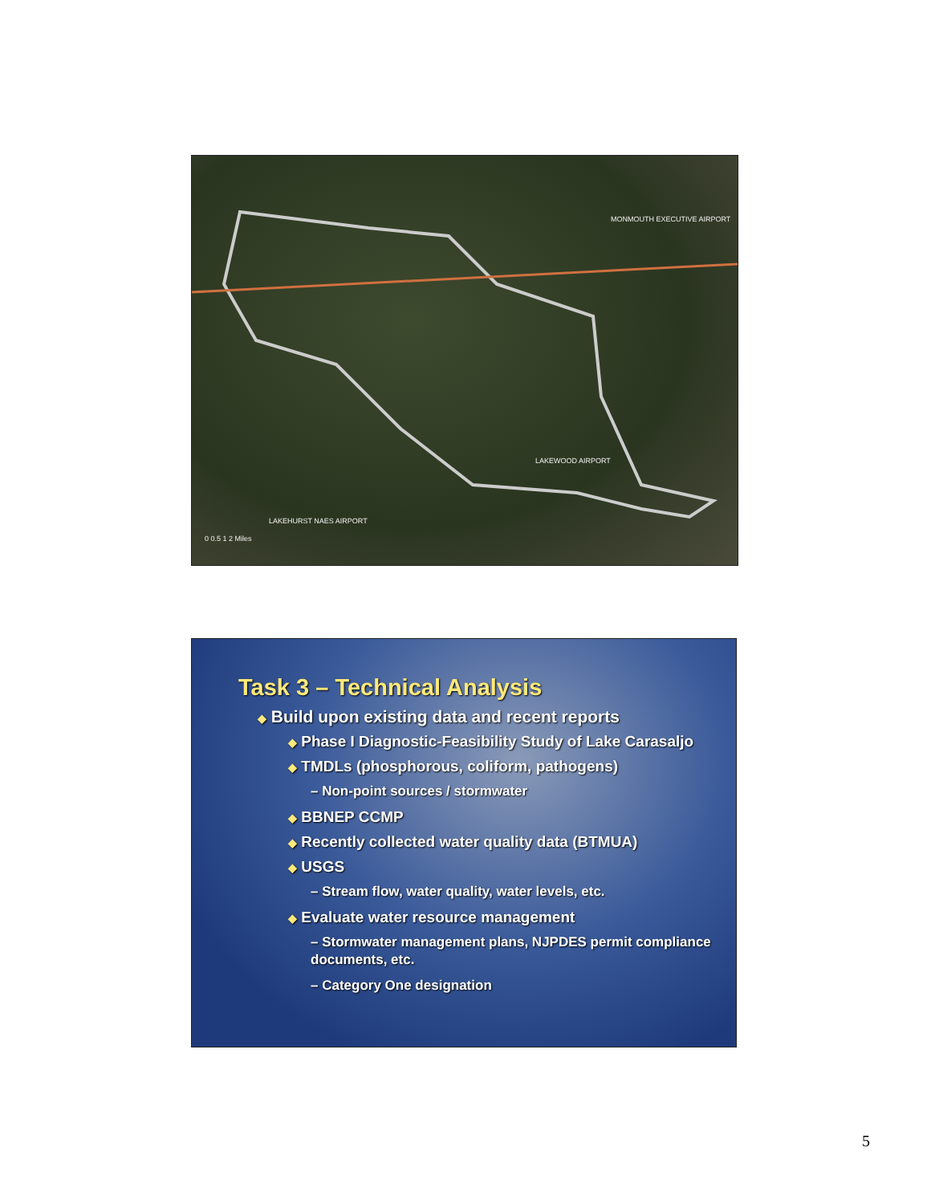MONMOUTH EXECUTIVE AIRPORT
LAKEWOOD AIRPORT
LAKEHURST NAES AIRPORT
0 0.5 1 2 Miles
Task 3 – Technical Analysis
◆ Build upon existing data and recent reports
◆ Phase I Diagnostic-Feasibility Study of Lake Carasaljo
◆ TMDLs (phosphorous, coliform, pathogens)
– Non-point sources / stormwater
◆ BBNEP CCMP
◆ Recently collected water quality data (BTMUA)
◆ USGS
– Stream flow, water quality, water levels, etc.
◆ Evaluate water resource management
– Stormwater management plans, NJPDES permit compliance documents, etc.
– Category One designation
5